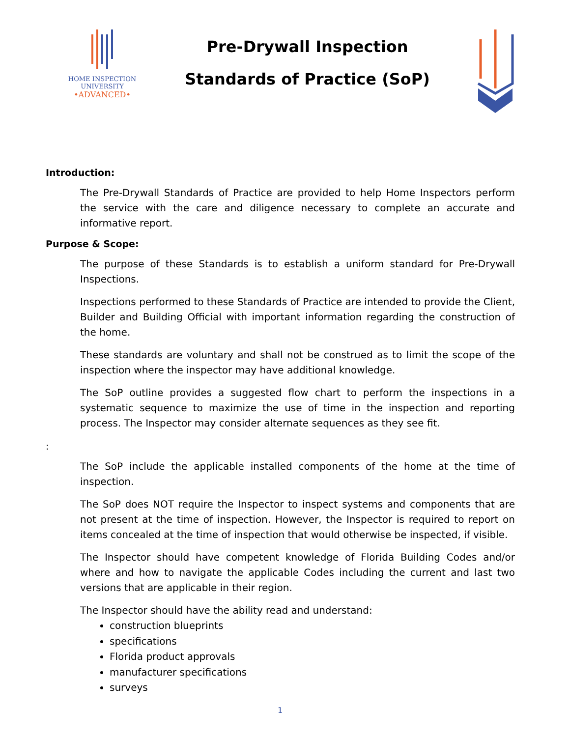HOME INSPECTION
UNIVERSITY
•ADVANCED•
Pre-Drywall Inspection
Standards of Practice (SoP)
Introduction:
The Pre-Drywall Standards of Practice are provided to help Home Inspectors perform the service with the care and diligence necessary to complete an accurate and informative report.
Purpose & Scope:
The purpose of these Standards is to establish a uniform standard for Pre-Drywall Inspections.
Inspections performed to these Standards of Practice are intended to provide the Client, Builder and Building Official with important information regarding the construction of the home.
These standards are voluntary and shall not be construed as to limit the scope of the inspection where the inspector may have additional knowledge.
The SoP outline provides a suggested flow chart to perform the inspections in a systematic sequence to maximize the use of time in the inspection and reporting process. The Inspector may consider alternate sequences as they see fit.
:
The SoP include the applicable installed components of the home at the time of inspection.
The SoP does NOT require the Inspector to inspect systems and components that are not present at the time of inspection. However, the Inspector is required to report on items concealed at the time of inspection that would otherwise be inspected, if visible.
The Inspector should have competent knowledge of Florida Building Codes and/or where and how to navigate the applicable Codes including the current and last two versions that are applicable in their region.
The Inspector should have the ability read and understand:
construction blueprints
specifications
Florida product approvals
manufacturer specifications
surveys
1